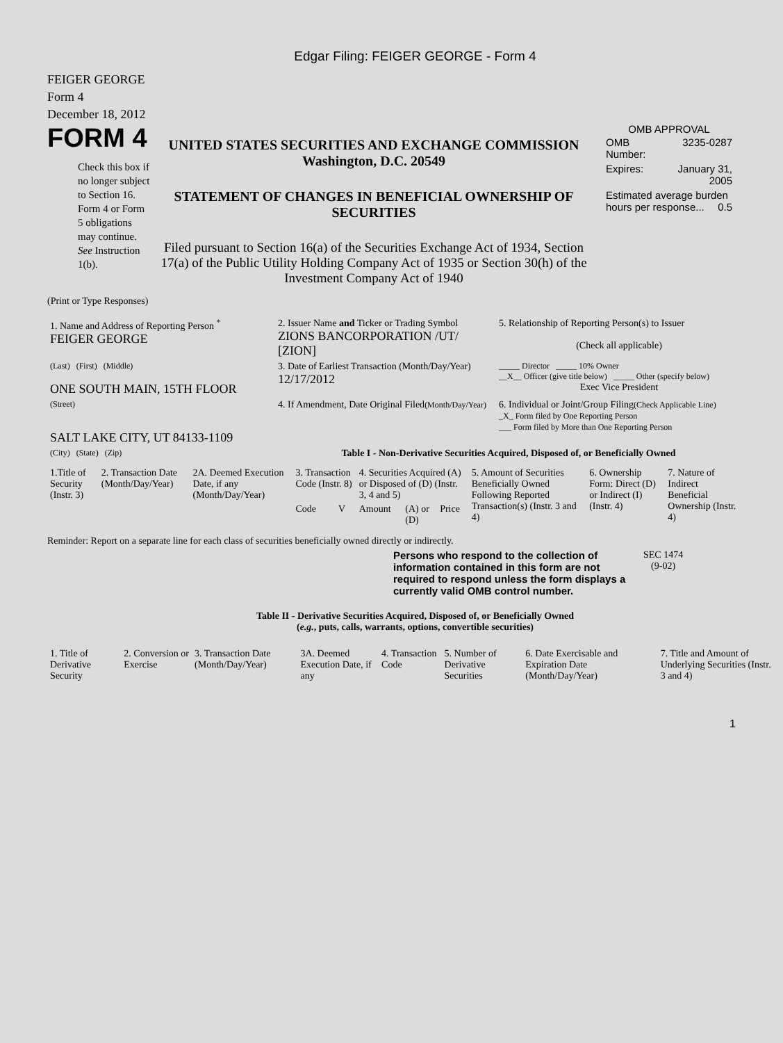Edgar Filing: FEIGER GEORGE - Form 4
FEIGER GEORGE
Form 4
December 18, 2012
FORM 4
Check this box if no longer subject to Section 16. Form 4 or Form 5 obligations may continue. See Instruction 1(b).
UNITED STATES SECURITIES AND EXCHANGE COMMISSION
Washington, D.C. 20549
STATEMENT OF CHANGES IN BENEFICIAL OWNERSHIP OF SECURITIES
Filed pursuant to Section 16(a) of the Securities Exchange Act of 1934, Section 17(a) of the Public Utility Holding Company Act of 1935 or Section 30(h) of the Investment Company Act of 1940
OMB APPROVAL
| OMB Number: | 3235-0287 |
| Expires: | January 31, 2005 |
| Estimated average burden hours per response... 0.5 | |
(Print or Type Responses)
| 1. Name and Address of Reporting Person <sup>*</sup> FEIGER GEORGE | 2. Issuer Name and Ticker or Trading Symbol ZIONS BANCORPORATION /UT/ [ZION] | 5. Relationship of Reporting Person(s) to Issuer (Check all applicable) |
| (Last) (First) (Middle) ONE SOUTH MAIN, 15TH FLOOR | 3. Date of Earliest Transaction (Month/Day/Year) 12/17/2012 | _____ Director _____ 10% Owner __X__ Officer (give title below) _____ Other (specify below) Exec Vice President |
| (Street) SALT LAKE CITY, UT 84133-1109 | 4. If Amendment, Date Original Filed (Month/Day/Year) | 6. Individual or Joint/Group Filing (Check Applicable Line) _X_ Form filed by One Reporting Person ___ Form filed by More than One Reporting Person |
| (City) (State) (Zip) | Table I - Non-Derivative Securities Acquired, Disposed of, or Beneficially Owned | |
| 1.Title of Security (Instr. 3) | 2. Transaction Date (Month/Day/Year) | 2A. Deemed Execution Date, if any (Month/Day/Year) | 3. Transaction Code (Instr. 8) | | 4. Securities Acquired (A) or Disposed of (D) (Instr. 3, 4 and 5) | | | 5. Amount of Securities Beneficially Owned Following Reported Transaction(s) (Instr. 3 and 4) | 6. Ownership Form: Direct (D) or Indirect (I) (Instr. 4) | 7. Nature of Indirect Beneficial Ownership (Instr. 4) |
| --- | --- | --- | --- | --- | --- | --- | --- | --- | --- | --- |
| | | | Code | V | Amount | (A) or (D) | Price | | | |
Reminder: Report on a separate line for each class of securities beneficially owned directly or indirectly.
Persons who respond to the collection of information contained in this form are not required to respond unless the form displays a currently valid OMB control number.
SEC 1474
(9-02)
Table II - Derivative Securities Acquired, Disposed of, or Beneficially Owned
(e.g., puts, calls, warrants, options, convertible securities)
| 1. Title of Derivative Security | 2. Conversion or Exercise | 3. Transaction Date (Month/Day/Year) | 3A. Deemed Execution Date, if any | 4. Transaction Code | 5. Number of Derivative Securities | 6. Date Exercisable and Expiration Date (Month/Day/Year) | 7. Title and Amount of Underlying Securities (Instr. 3 and 4) |
| --- | --- | --- | --- | --- | --- | --- | --- |
1